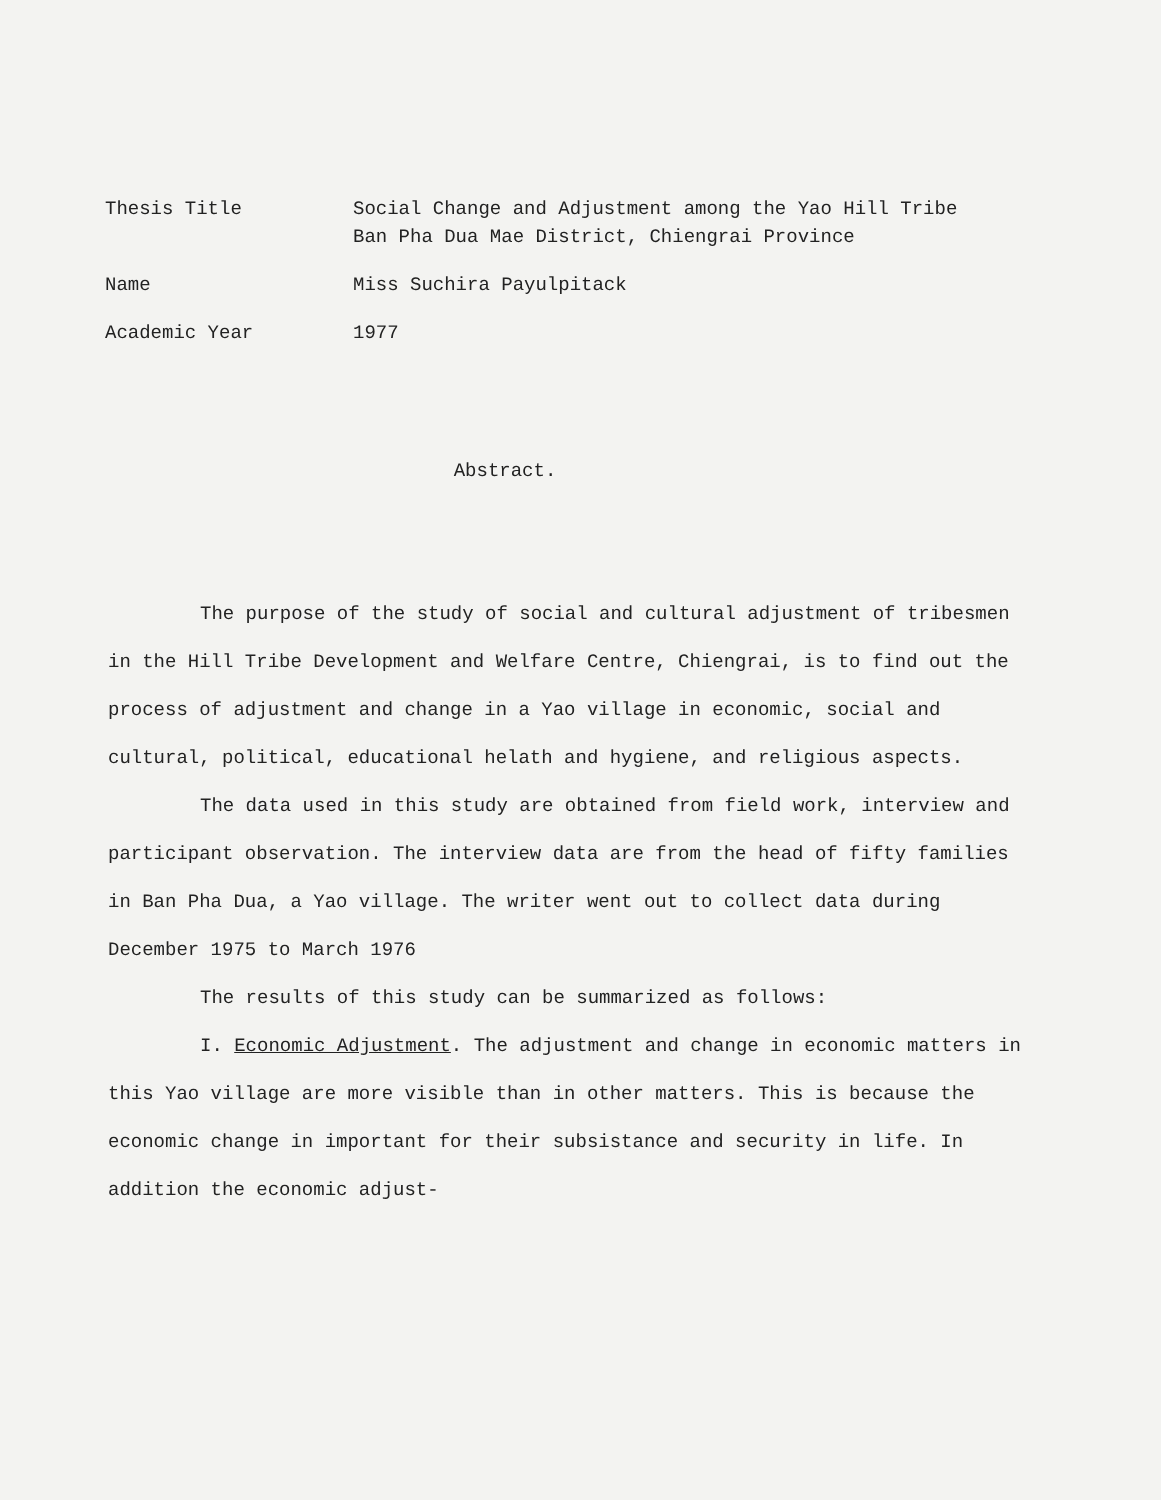Thesis Title Social Change and Adjustment among the Yao Hill Tribe
Ban Pha Dua Mae District, Chiengrai Province
Name Miss Suchira Payulpitack
Academic Year 1977
Abstract.
The purpose of the study of social and cultural adjustment of tribesmen in the Hill Tribe Development and Welfare Centre, Chiengrai, is to find out the process of adjustment and change in a Yao village in economic, social and cultural, political, educational helath and hygiene, and religious aspects.
The data used in this study are obtained from field work, interview and participant observation. The interview data are from the head of fifty families in Ban Pha Dua, a Yao village. The writer went out to collect data during December 1975 to March 1976
The results of this study can be summarized as follows:
I. Economic Adjustment. The adjustment and change in economic matters in this Yao village are more visible than in other matters. This is because the economic change in important for their subsistance and security in life. In addition the economic adjust-